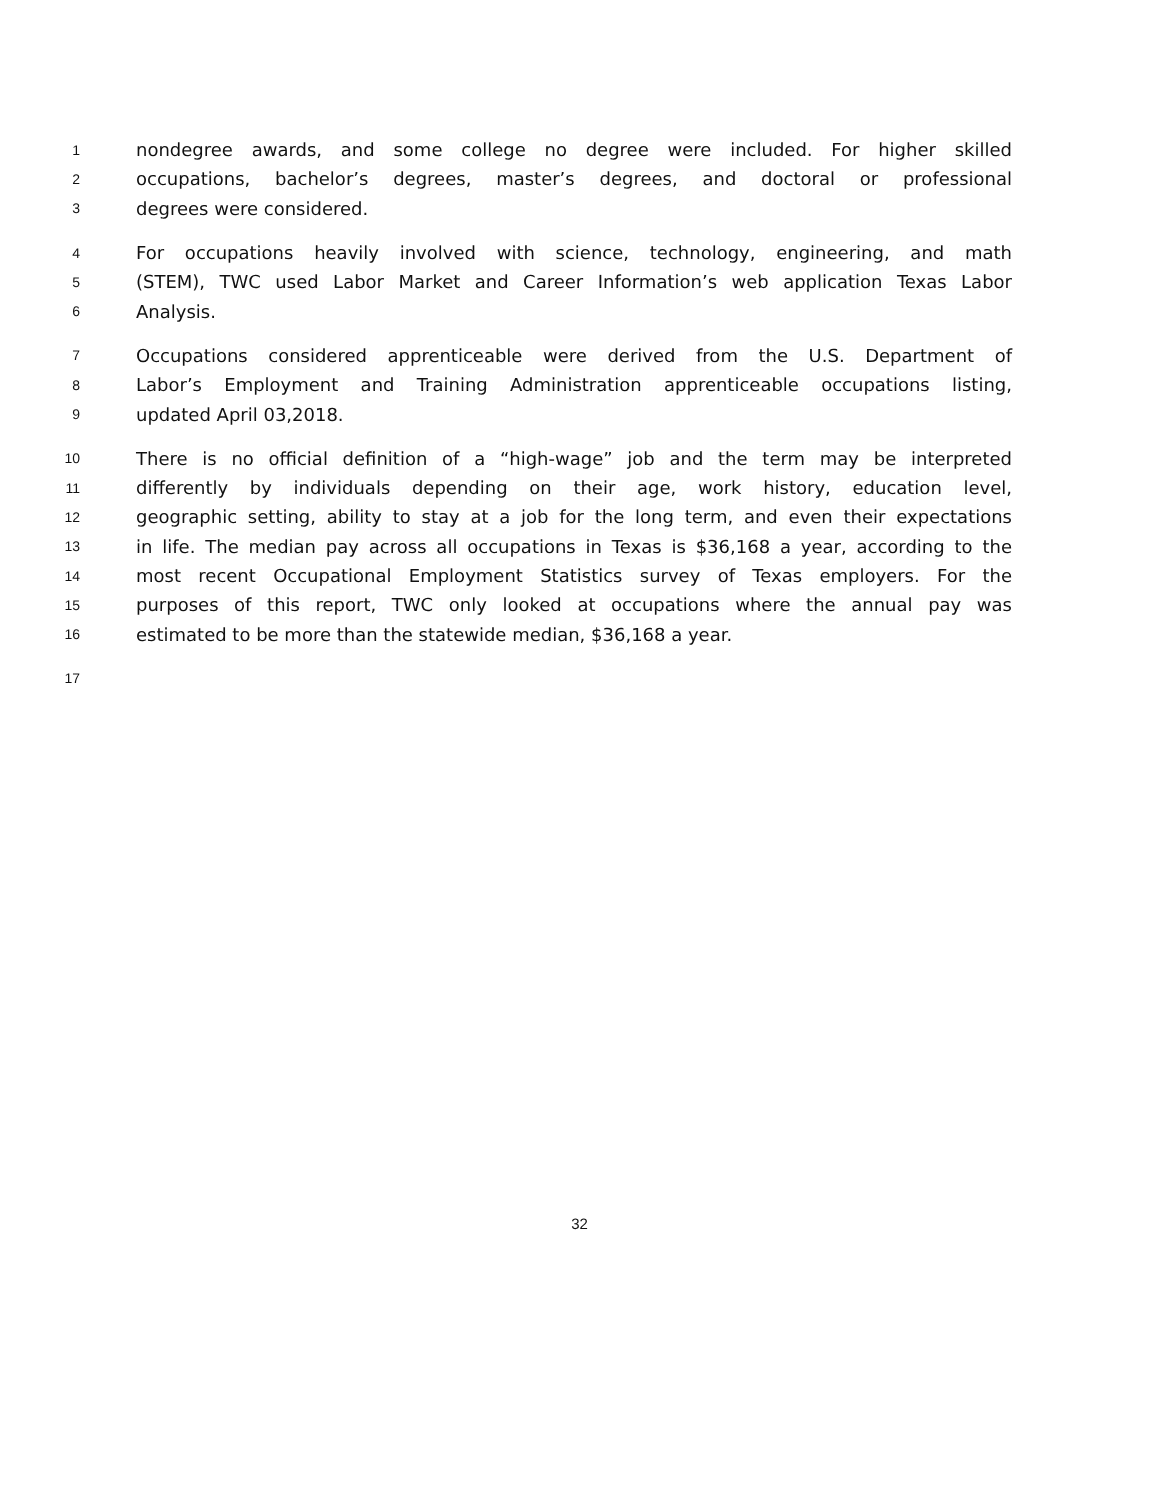1 nondegree awards, and some college no degree were included. For higher skilled
2 occupations, bachelor’s degrees, master’s degrees, and doctoral or professional
3 degrees were considered.
4 For occupations heavily involved with science, technology, engineering, and math
5 (STEM), TWC used Labor Market and Career Information’s web application Texas Labor
6 Analysis.
7 Occupations considered apprenticeable were derived from the U.S. Department of
8 Labor’s Employment and Training Administration apprenticeable occupations listing,
9 updated April 03,2018.
10 There is no official definition of a “high-wage” job and the term may be interpreted
11 differently by individuals depending on their age, work history, education level,
12 geographic setting, ability to stay at a job for the long term, and even their expectations
13 in life. The median pay across all occupations in Texas is $36,168 a year, according to the
14 most recent Occupational Employment Statistics survey of Texas employers. For the
15 purposes of this report, TWC only looked at occupations where the annual pay was
16 estimated to be more than the statewide median, $36,168 a year.
17
32